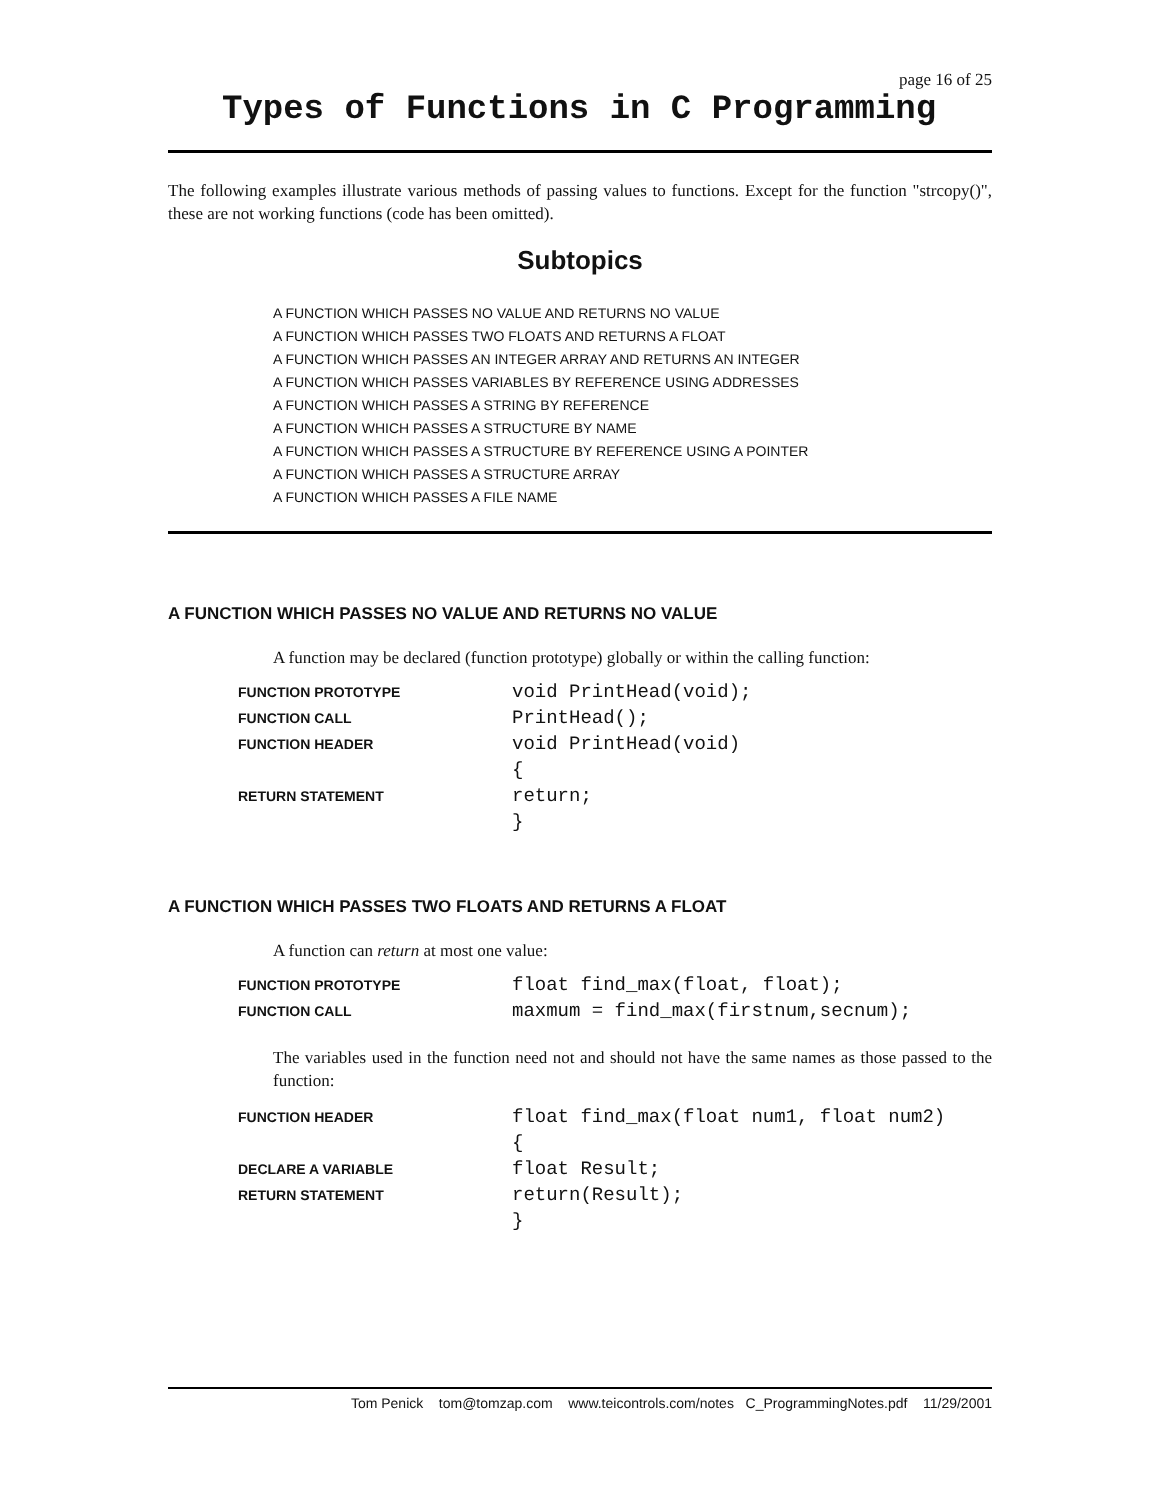page 16 of 25
Types of Functions in C Programming
The following examples illustrate various methods of passing values to functions. Except for the function "strcopy()", these are not working functions (code has been omitted).
Subtopics
A FUNCTION WHICH PASSES NO VALUE AND RETURNS NO VALUE
A FUNCTION WHICH PASSES TWO FLOATS AND RETURNS A FLOAT
A FUNCTION WHICH PASSES AN INTEGER ARRAY AND RETURNS AN INTEGER
A FUNCTION WHICH PASSES VARIABLES BY REFERENCE USING ADDRESSES
A FUNCTION WHICH PASSES A STRING BY REFERENCE
A FUNCTION WHICH PASSES A STRUCTURE BY NAME
A FUNCTION WHICH PASSES A STRUCTURE BY REFERENCE USING A POINTER
A FUNCTION WHICH PASSES A STRUCTURE ARRAY
A FUNCTION WHICH PASSES A FILE NAME
A FUNCTION WHICH PASSES NO VALUE AND RETURNS NO VALUE
A function may be declared (function prototype) globally or within the calling function:
| FUNCTION PROTOTYPE | void PrintHead(void); |
| FUNCTION CALL | PrintHead(); |
| FUNCTION HEADER | void PrintHead(void) |
| | { |
| RETURN STATEMENT | return; |
| | } |
A FUNCTION WHICH PASSES TWO FLOATS AND RETURNS A FLOAT
A function can return at most one value:
| FUNCTION PROTOTYPE | float find_max(float, float); |
| FUNCTION CALL | maxmum = find_max(firstnum,secnum); |
The variables used in the function need not and should not have the same names as those passed to the function:
| FUNCTION HEADER | float find_max(float num1, float num2) |
| | { |
| DECLARE A VARIABLE | float Result; |
| RETURN STATEMENT | return(Result); |
| | } |
Tom Penick tom@tomzap.com www.teicontrols.com/notes C_ProgrammingNotes.pdf 11/29/2001